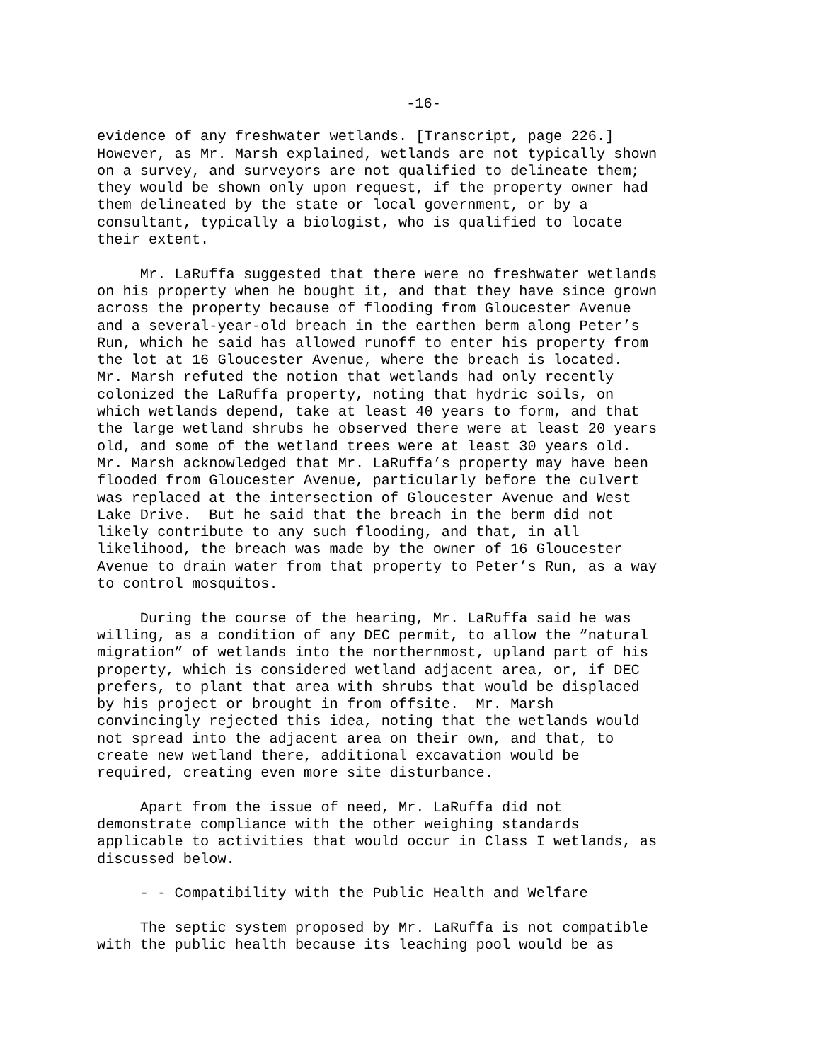-16-
evidence of any freshwater wetlands. [Transcript, page 226.] However, as Mr. Marsh explained, wetlands are not typically shown on a survey, and surveyors are not qualified to delineate them; they would be shown only upon request, if the property owner had them delineated by the state or local government, or by a consultant, typically a biologist, who is qualified to locate their extent.
Mr. LaRuffa suggested that there were no freshwater wetlands on his property when he bought it, and that they have since grown across the property because of flooding from Gloucester Avenue and a several-year-old breach in the earthen berm along Peter’s Run, which he said has allowed runoff to enter his property from the lot at 16 Gloucester Avenue, where the breach is located. Mr. Marsh refuted the notion that wetlands had only recently colonized the LaRuffa property, noting that hydric soils, on which wetlands depend, take at least 40 years to form, and that the large wetland shrubs he observed there were at least 20 years old, and some of the wetland trees were at least 30 years old. Mr. Marsh acknowledged that Mr. LaRuffa’s property may have been flooded from Gloucester Avenue, particularly before the culvert was replaced at the intersection of Gloucester Avenue and West Lake Drive. But he said that the breach in the berm did not likely contribute to any such flooding, and that, in all likelihood, the breach was made by the owner of 16 Gloucester Avenue to drain water from that property to Peter’s Run, as a way to control mosquitos.
During the course of the hearing, Mr. LaRuffa said he was willing, as a condition of any DEC permit, to allow the “natural migration” of wetlands into the northernmost, upland part of his property, which is considered wetland adjacent area, or, if DEC prefers, to plant that area with shrubs that would be displaced by his project or brought in from offsite. Mr. Marsh convincingly rejected this idea, noting that the wetlands would not spread into the adjacent area on their own, and that, to create new wetland there, additional excavation would be required, creating even more site disturbance.
Apart from the issue of need, Mr. LaRuffa did not demonstrate compliance with the other weighing standards applicable to activities that would occur in Class I wetlands, as discussed below.
- - Compatibility with the Public Health and Welfare
The septic system proposed by Mr. LaRuffa is not compatible with the public health because its leaching pool would be as